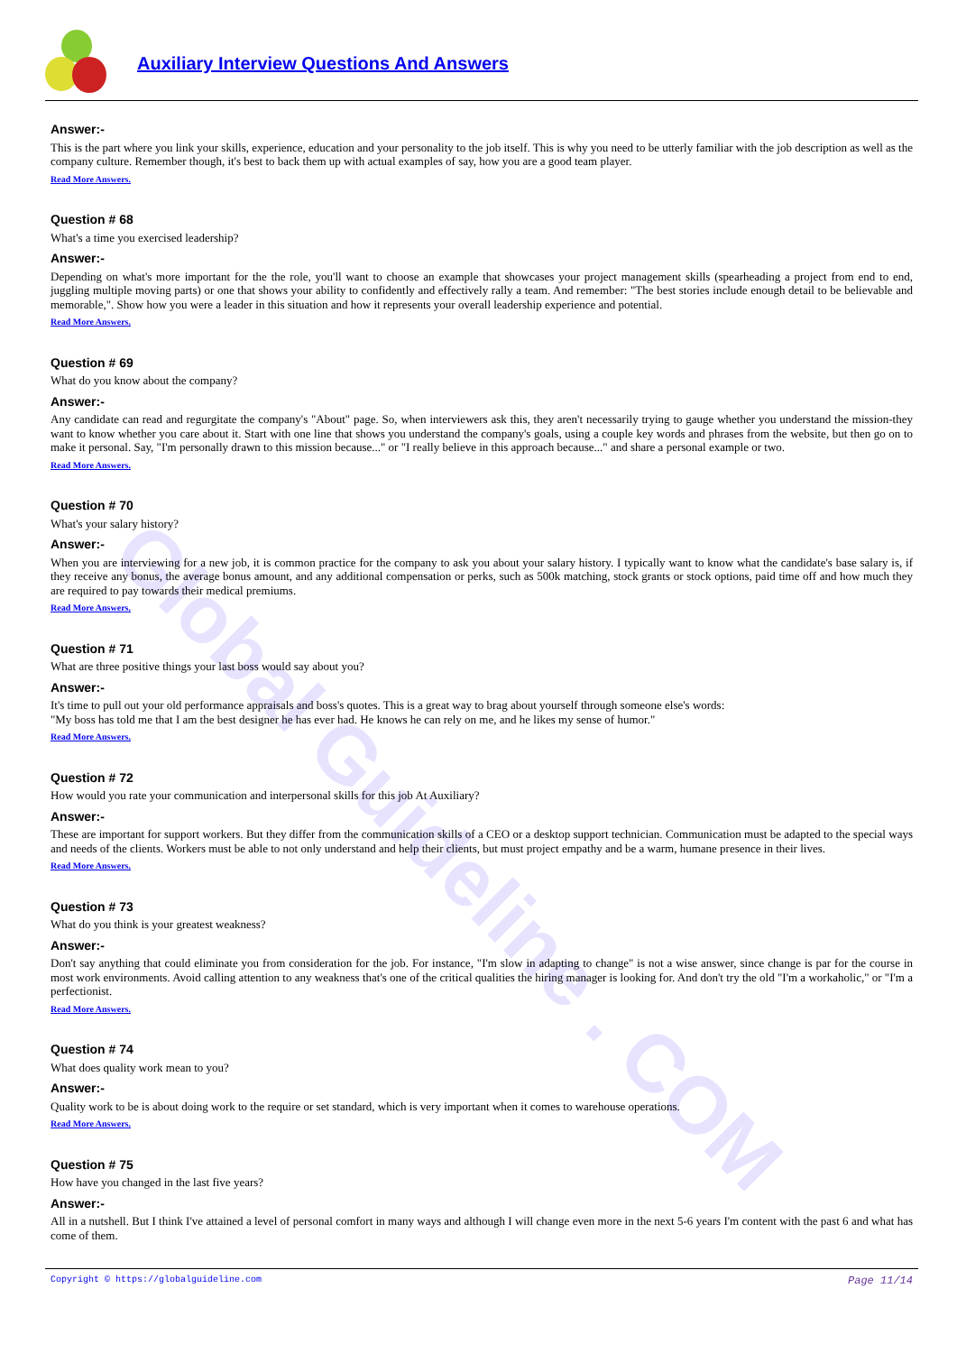Global Guideline . COM
Auxiliary Interview Questions And Answers
Answer:-
This is the part where you link your skills, experience, education and your personality to the job itself. This is why you need to be utterly familiar with the job description as well as the company culture. Remember though, it's best to back them up with actual examples of say, how you are a good team player.
Read More Answers.
Question # 68
What's a time you exercised leadership?
Answer:-
Depending on what's more important for the the role, you'll want to choose an example that showcases your project management skills (spearheading a project from end to end, juggling multiple moving parts) or one that shows your ability to confidently and effectively rally a team. And remember: "The best stories include enough detail to be believable and memorable,". Show how you were a leader in this situation and how it represents your overall leadership experience and potential.
Read More Answers.
Question # 69
What do you know about the company?
Answer:-
Any candidate can read and regurgitate the company's "About" page. So, when interviewers ask this, they aren't necessarily trying to gauge whether you understand the mission-they want to know whether you care about it. Start with one line that shows you understand the company's goals, using a couple key words and phrases from the website, but then go on to make it personal. Say, "I'm personally drawn to this mission because..." or "I really believe in this approach because..." and share a personal example or two.
Read More Answers.
Question # 70
What's your salary history?
Answer:-
When you are interviewing for a new job, it is common practice for the company to ask you about your salary history. I typically want to know what the candidate's base salary is, if they receive any bonus, the average bonus amount, and any additional compensation or perks, such as 500k matching, stock grants or stock options, paid time off and how much they are required to pay towards their medical premiums.
Read More Answers.
Question # 71
What are three positive things your last boss would say about you?
Answer:-
It's time to pull out your old performance appraisals and boss's quotes. This is a great way to brag about yourself through someone else's words:
"My boss has told me that I am the best designer he has ever had. He knows he can rely on me, and he likes my sense of humor."
Read More Answers.
Question # 72
How would you rate your communication and interpersonal skills for this job At Auxiliary?
Answer:-
These are important for support workers. But they differ from the communication skills of a CEO or a desktop support technician. Communication must be adapted to the special ways and needs of the clients. Workers must be able to not only understand and help their clients, but must project empathy and be a warm, humane presence in their lives.
Read More Answers.
Question # 73
What do you think is your greatest weakness?
Answer:-
Don't say anything that could eliminate you from consideration for the job. For instance, "I'm slow in adapting to change" is not a wise answer, since change is par for the course in most work environments. Avoid calling attention to any weakness that's one of the critical qualities the hiring manager is looking for. And don't try the old "I'm a workaholic," or "I'm a perfectionist.
Read More Answers.
Question # 74
What does quality work mean to you?
Answer:-
Quality work to be is about doing work to the require or set standard, which is very important when it comes to warehouse operations.
Read More Answers.
Question # 75
How have you changed in the last five years?
Answer:-
All in a nutshell. But I think I've attained a level of personal comfort in many ways and although I will change even more in the next 5-6 years I'm content with the past 6 and what has come of them.
Copyright © https://globalguideline.com Page 11/14